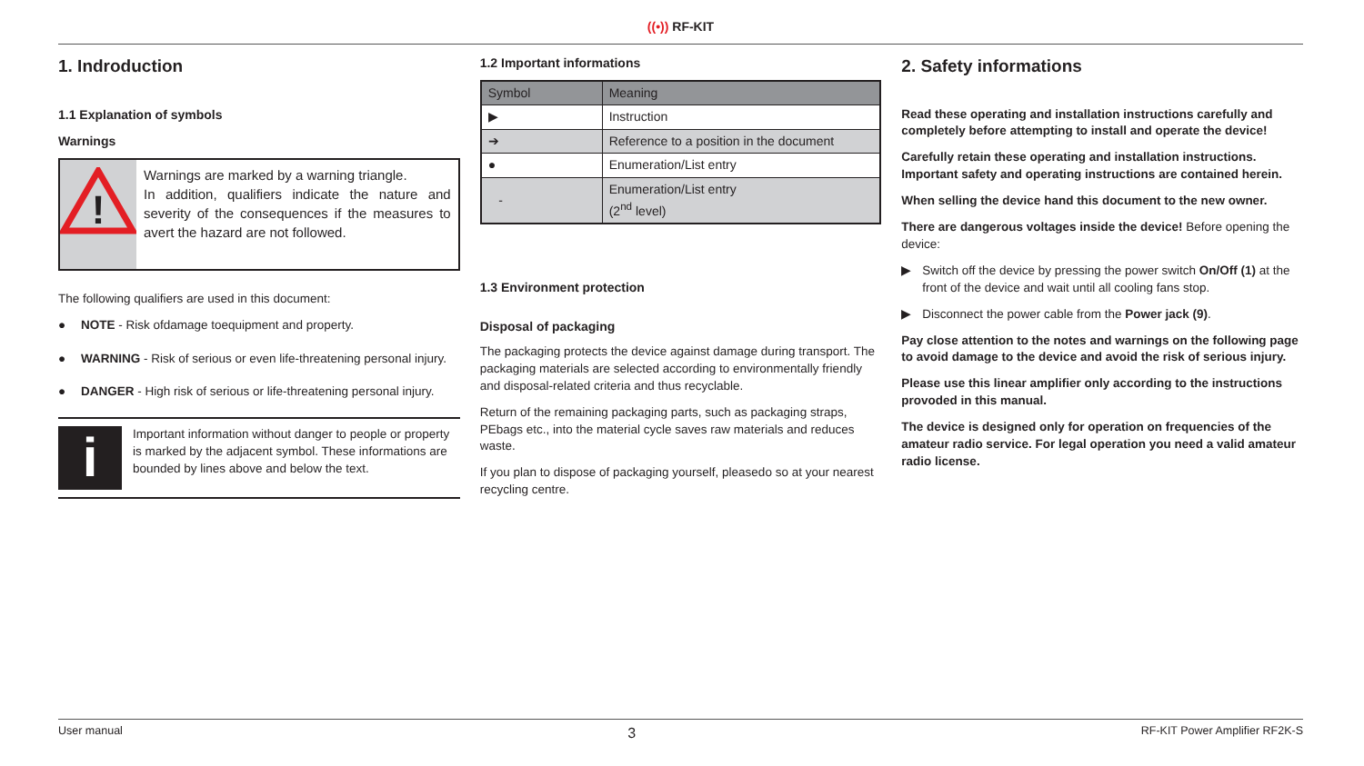((•)) RF-KIT
1. Indroduction
1.1 Explanation of symbols
Warnings
!
Warnings are marked by a warning triangle.
In addition, qualifiers indicate the nature and severity of the consequences if the measures to avert the hazard are not followed.
The following qualifiers are used in this document:
● NOTE - Risk ofdamage toequipment and property.
● WARNING - Risk of serious or even life-threatening personal injury.
● DANGER - High risk of serious or life-threatening personal injury.
i
Important information without danger to people or property is marked by the adjacent symbol. These informations are bounded by lines above and below the text.
1.2 Important informations
| Symbol | Meaning |
| --- | --- |
| ▶ | Instruction |
| ➔ | Reference to a position in the document |
| ● | Enumeration/List entry |
| - | Enumeration/List entry (2<sup>nd</sup> level) |
1.3 Environment protection
Disposal of packaging
The packaging protects the device against damage during transport. The packaging materials are selected according to environmentally friendly and disposal-related criteria and thus recyclable.
Return of the remaining packaging parts, such as packaging straps, PEbags etc., into the material cycle saves raw materials and reduces waste.
If you plan to dispose of packaging yourself, pleasedo so at your nearest recycling centre.
2. Safety informations
Read these operating and installation instructions carefully and completely before attempting to install and operate the device!
Carefully retain these operating and installation instructions. Important safety and operating instructions are contained herein.
When selling the device hand this document to the new owner.
There are dangerous voltages inside the device! Before opening the device:
▶ Switch off the device by pressing the power switch On/Off (1) at the front of the device and wait until all cooling fans stop.
▶ Disconnect the power cable from the Power jack (9).
Pay close attention to the notes and warnings on the following page to avoid damage to the device and avoid the risk of serious injury.
Please use this linear amplifier only according to the instructions provoded in this manual.
The device is designed only for operation on frequencies of the amateur radio service. For legal operation you need a valid amateur radio license.
User manual 3 RF-KIT Power Amplifier RF2K-S